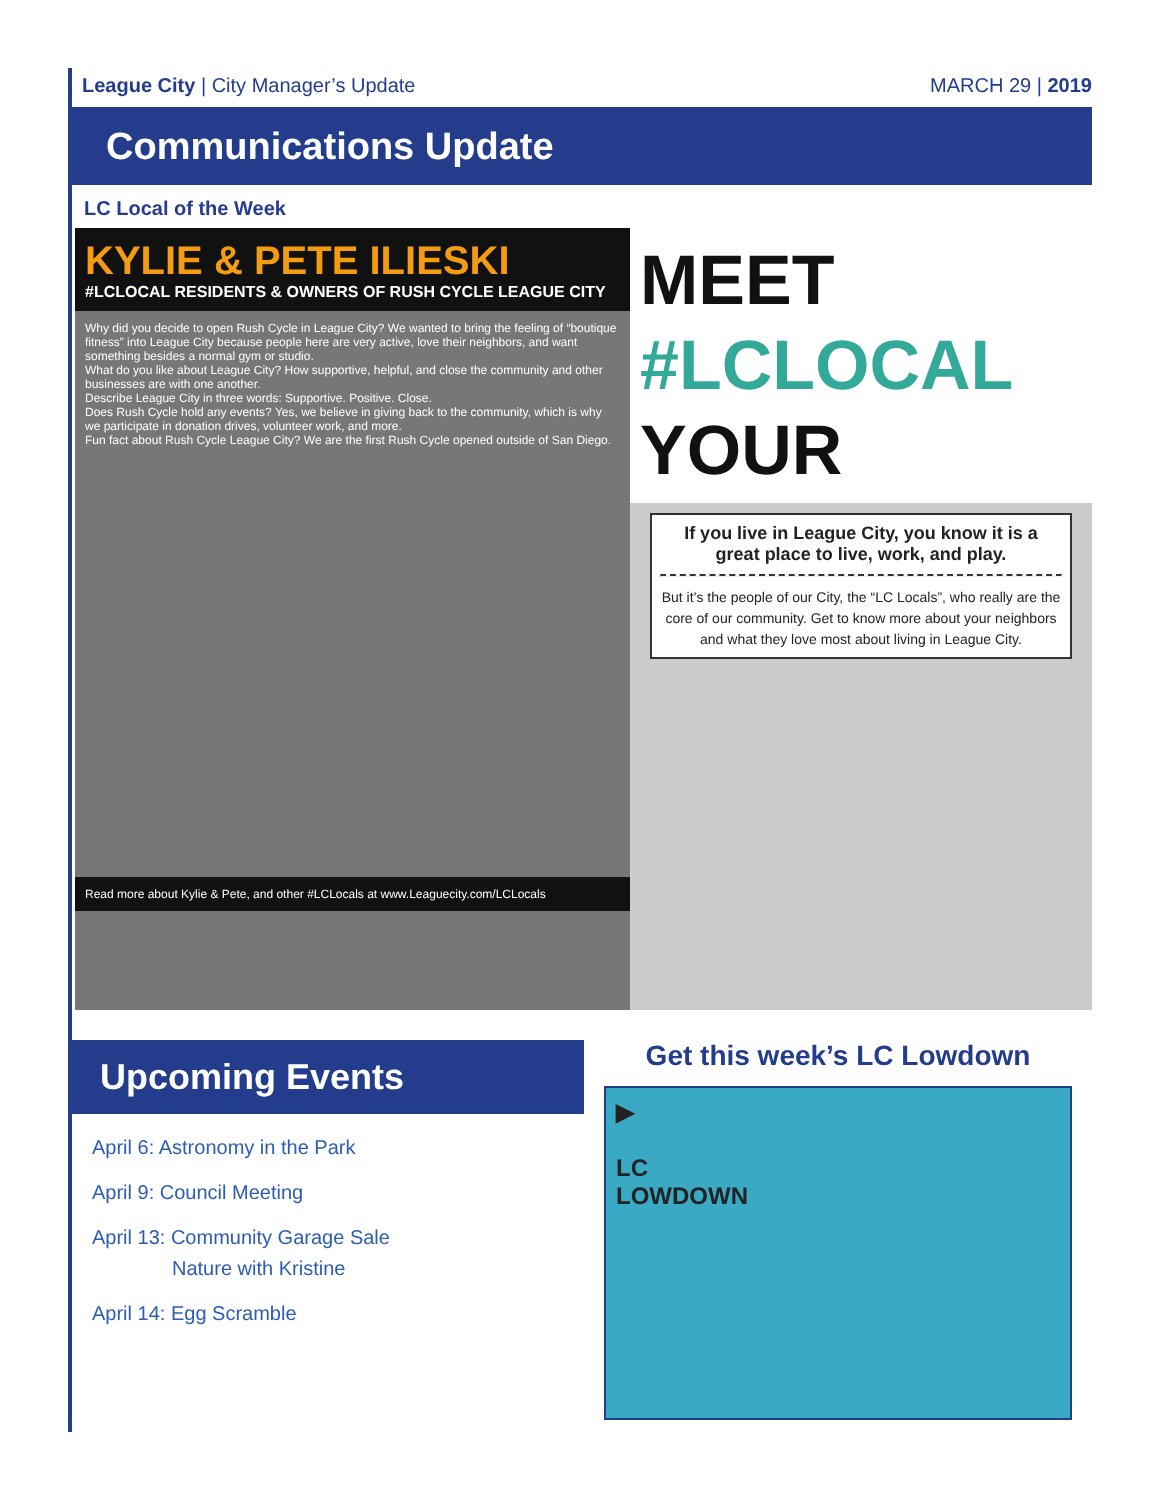League City | City Manager’s Update
MARCH 29 | 2019
Communications Update
LC Local of the Week
KYLIE & PETE ILIESKI
#LCLOCAL RESIDENTS & OWNERS OF RUSH CYCLE LEAGUE CITY
Why did you decide to open Rush Cycle in League City? We wanted to bring the feeling of “boutique fitness” into League City because people here are very active, love their neighbors, and want something besides a normal gym or studio.
What do you like about League City? How supportive, helpful, and close the community and other businesses are with one another.
Describe League City in three words: Supportive. Positive. Close.
Does Rush Cycle hold any events? Yes, we believe in giving back to the community, which is why we participate in donation drives, volunteer work, and more.
Fun fact about Rush Cycle League City? We are the first Rush Cycle opened outside of San Diego.
Read more about Kylie & Pete, and other #LCLocals at www.Leaguecity.com/LCLocals
MEET #LCLOCAL
YOUR
If you live in League City, you know it is a great place to live, work, and play.
But it’s the people of our City, the “LC Locals”, who really are the core of our community. Get to know more about your neighbors and what they love most about living in League City.
Upcoming Events
April 6: Astronomy in the Park
April 9: Council Meeting
April 13: Community Garage Sale
Nature with Kristine
April 14: Egg Scramble
Get this week’s LC Lowdown
▶
LC
LOWDOWN